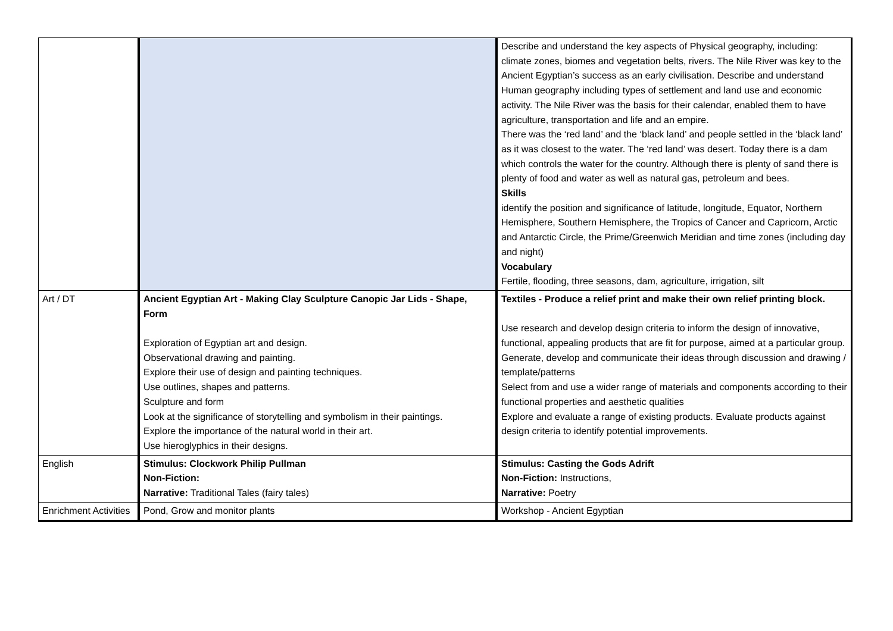| | | Describe and understand the key aspects of Physical geography, including: climate zones, biomes and vegetation belts, rivers. The Nile River was key to the Ancient Egyptian’s success as an early civilisation. Describe and understand Human geography including types of settlement and land use and economic activity. The Nile River was the basis for their calendar, enabled them to have agriculture, transportation and life and an empire. There was the ‘red land’ and the ‘black land’ and people settled in the ‘black land’ as it was closest to the water. The ‘red land’ was desert. Today there is a dam which controls the water for the country. Although there is plenty of sand there is plenty of food and water as well as natural gas, petroleum and bees. Skills identify the position and significance of latitude, longitude, Equator, Northern Hemisphere, Southern Hemisphere, the Tropics of Cancer and Capricorn, Arctic and Antarctic Circle, the Prime/Greenwich Meridian and time zones (including day and night) Vocabulary Fertile, flooding, three seasons, dam, agriculture, irrigation, silt |
| Art / DT | Ancient Egyptian Art - Making Clay Sculpture Canopic Jar Lids - Shape, Form Exploration of Egyptian art and design. Observational drawing and painting. Explore their use of design and painting techniques. Use outlines, shapes and patterns. Sculpture and form Look at the significance of storytelling and symbolism in their paintings. Explore the importance of the natural world in their art. Use hieroglyphics in their designs. | Textiles - Produce a relief print and make their own relief printing block. Use research and develop design criteria to inform the design of innovative, functional, appealing products that are fit for purpose, aimed at a particular group. Generate, develop and communicate their ideas through discussion and drawing / template/patterns Select from and use a wider range of materials and components according to their functional properties and aesthetic qualities Explore and evaluate a range of existing products. Evaluate products against design criteria to identify potential improvements. |
| English | Stimulus: Clockwork Philip Pullman Non-Fiction: Narrative: Traditional Tales (fairy tales) | Stimulus: Casting the Gods Adrift Non-Fiction: Instructions, Narrative: Poetry |
| Enrichment Activities | Pond, Grow and monitor plants | Workshop - Ancient Egyptian |